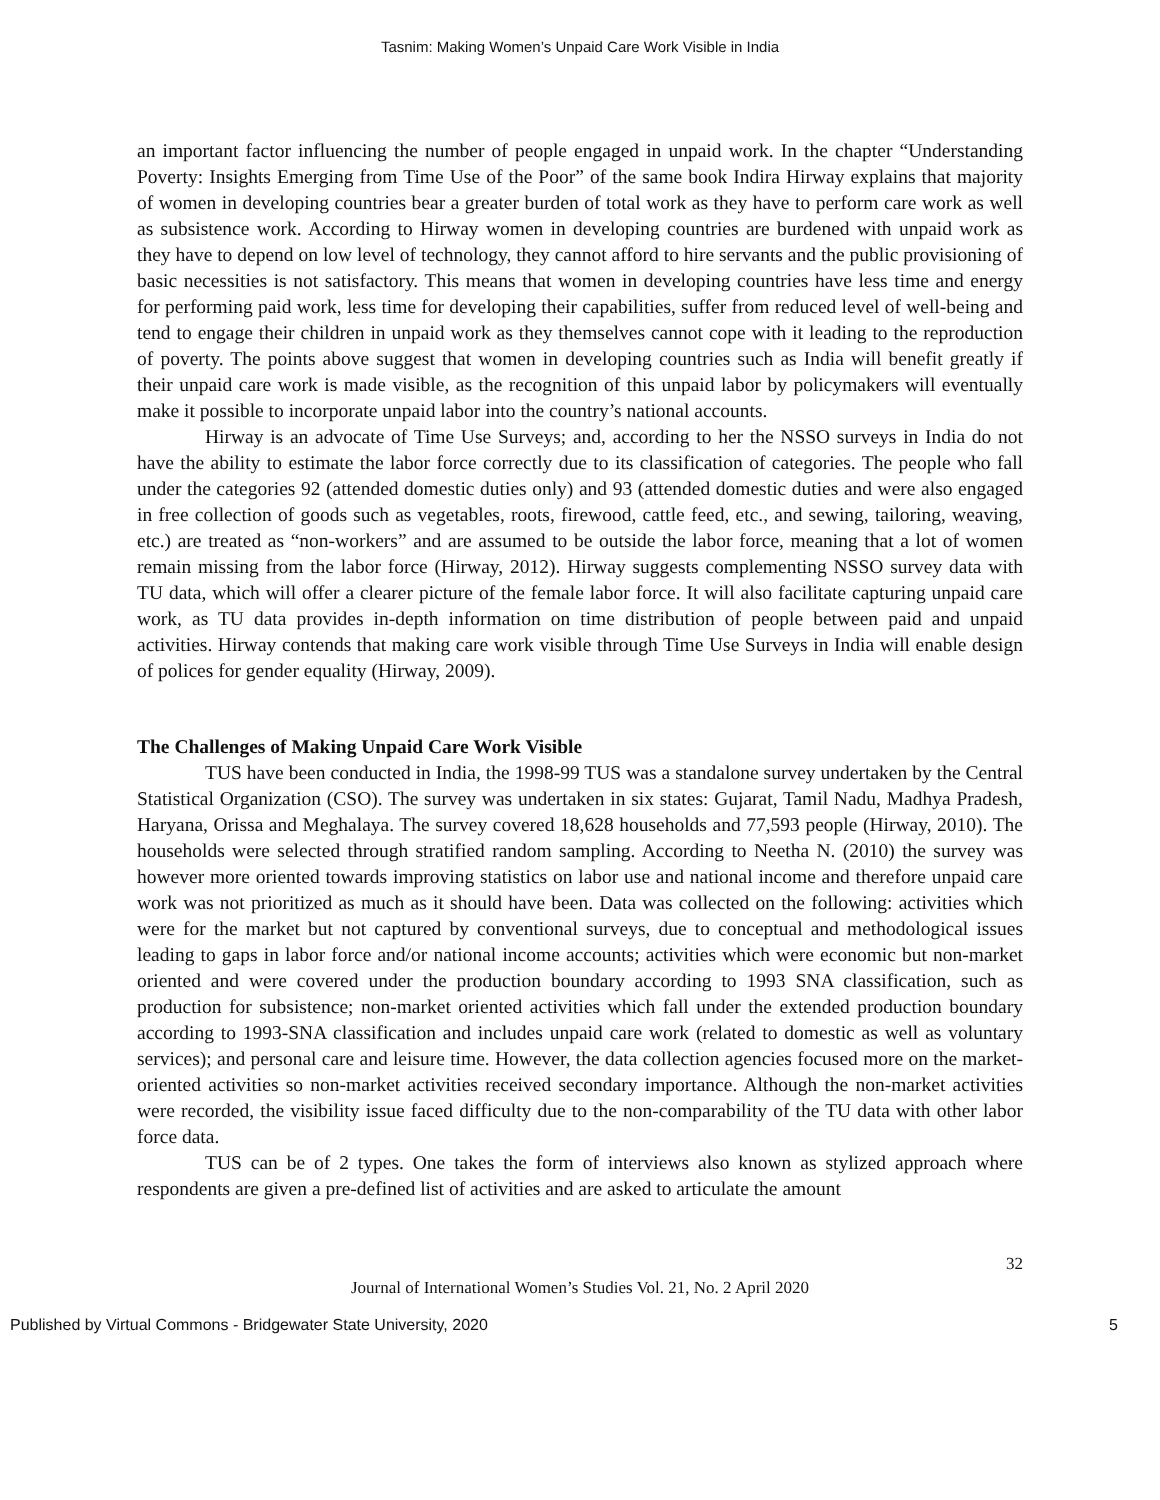Tasnim: Making Women’s Unpaid Care Work Visible in India
an important factor influencing the number of people engaged in unpaid work. In the chapter “Understanding Poverty: Insights Emerging from Time Use of the Poor” of the same book Indira Hirway explains that majority of women in developing countries bear a greater burden of total work as they have to perform care work as well as subsistence work. According to Hirway women in developing countries are burdened with unpaid work as they have to depend on low level of technology, they cannot afford to hire servants and the public provisioning of basic necessities is not satisfactory. This means that women in developing countries have less time and energy for performing paid work, less time for developing their capabilities, suffer from reduced level of well-being and tend to engage their children in unpaid work as they themselves cannot cope with it leading to the reproduction of poverty. The points above suggest that women in developing countries such as India will benefit greatly if their unpaid care work is made visible, as the recognition of this unpaid labor by policymakers will eventually make it possible to incorporate unpaid labor into the country’s national accounts.
Hirway is an advocate of Time Use Surveys; and, according to her the NSSO surveys in India do not have the ability to estimate the labor force correctly due to its classification of categories. The people who fall under the categories 92 (attended domestic duties only) and 93 (attended domestic duties and were also engaged in free collection of goods such as vegetables, roots, firewood, cattle feed, etc., and sewing, tailoring, weaving, etc.) are treated as “non-workers” and are assumed to be outside the labor force, meaning that a lot of women remain missing from the labor force (Hirway, 2012). Hirway suggests complementing NSSO survey data with TU data, which will offer a clearer picture of the female labor force. It will also facilitate capturing unpaid care work, as TU data provides in-depth information on time distribution of people between paid and unpaid activities. Hirway contends that making care work visible through Time Use Surveys in India will enable design of polices for gender equality (Hirway, 2009).
The Challenges of Making Unpaid Care Work Visible
TUS have been conducted in India, the 1998-99 TUS was a standalone survey undertaken by the Central Statistical Organization (CSO). The survey was undertaken in six states: Gujarat, Tamil Nadu, Madhya Pradesh, Haryana, Orissa and Meghalaya. The survey covered 18,628 households and 77,593 people (Hirway, 2010). The households were selected through stratified random sampling. According to Neetha N. (2010) the survey was however more oriented towards improving statistics on labor use and national income and therefore unpaid care work was not prioritized as much as it should have been. Data was collected on the following: activities which were for the market but not captured by conventional surveys, due to conceptual and methodological issues leading to gaps in labor force and/or national income accounts; activities which were economic but non-market oriented and were covered under the production boundary according to 1993 SNA classification, such as production for subsistence; non-market oriented activities which fall under the extended production boundary according to 1993-SNA classification and includes unpaid care work (related to domestic as well as voluntary services); and personal care and leisure time. However, the data collection agencies focused more on the market-oriented activities so non-market activities received secondary importance. Although the non-market activities were recorded, the visibility issue faced difficulty due to the non-comparability of the TU data with other labor force data.
TUS can be of 2 types. One takes the form of interviews also known as stylized approach where respondents are given a pre-defined list of activities and are asked to articulate the amount
32
Journal of International Women’s Studies Vol. 21, No. 2 April 2020
Published by Virtual Commons - Bridgewater State University, 2020 5